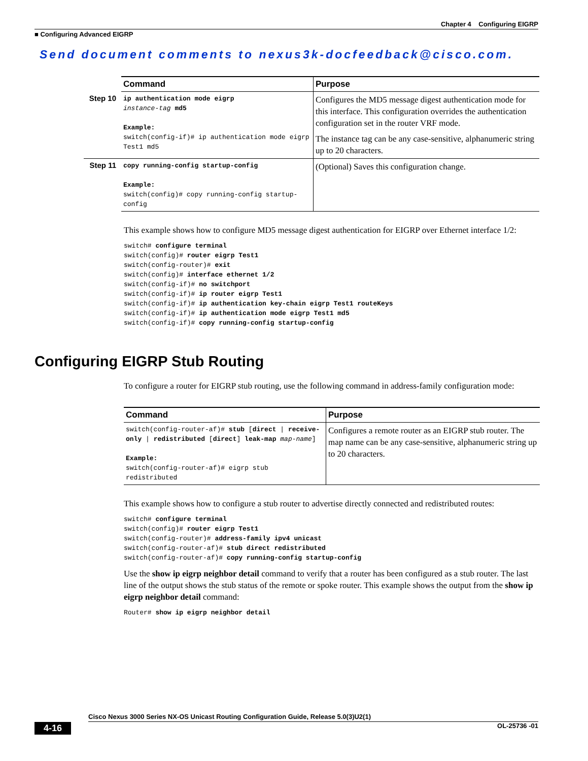Chapter 4 Configuring EIGRP
■ Configuring Advanced EIGRP
Send document comments to nexus3k-docfeedback@cisco.com.
| | Command | Purpose |
| --- | --- | --- |
| Step 10 | ip authentication mode eigrp instance-tag md5 Example: switch(config-if)# ip authentication mode eigrp Test1 md5 | Configures the MD5 message digest authentication mode for this interface. This configuration overrides the authentication configuration set in the router VRF mode. The instance tag can be any case-sensitive, alphanumeric string up to 20 characters. |
| Step 11 | copy running-config startup-config Example: switch(config)# copy running-config startup-config | (Optional) Saves this configuration change. |
This example shows how to configure MD5 message digest authentication for EIGRP over Ethernet interface 1/2:
switch# configure terminal
switch(config)# router eigrp Test1
switch(config-router)# exit
switch(config)# interface ethernet 1/2
switch(config-if)# no switchport
switch(config-if)# ip router eigrp Test1
switch(config-if)# ip authentication key-chain eigrp Test1 routeKeys
switch(config-if)# ip authentication mode eigrp Test1 md5
switch(config-if)# copy running-config startup-config
Configuring EIGRP Stub Routing
To configure a router for EIGRP stub routing, use the following command in address-family configuration mode:
| Command | Purpose |
| --- | --- |
| switch(config-router-af)# stub [ direct / receive-only / redistributed [ direct ] leak-map map-name ] Example: switch(config-router-af)# eigrp stub redistributed | Configures a remote router as an EIGRP stub router. The map name can be any case-sensitive, alphanumeric string up to 20 characters. |
This example shows how to configure a stub router to advertise directly connected and redistributed routes:
switch# configure terminal
switch(config)# router eigrp Test1
switch(config-router)# address-family ipv4 unicast
switch(config-router-af)# stub direct redistributed
switch(config-router-af)# copy running-config startup-config
Use the show ip eigrp neighbor detail command to verify that a router has been configured as a stub router. The last line of the output shows the stub status of the remote or spoke router. This example shows the output from the show ip eigrp neighbor detail command:
Router# show ip eigrp neighbor detail
Cisco Nexus 3000 Series NX-OS Unicast Routing Configuration Guide, Release 5.0(3)U2(1)
4-16 OL-25736 -01